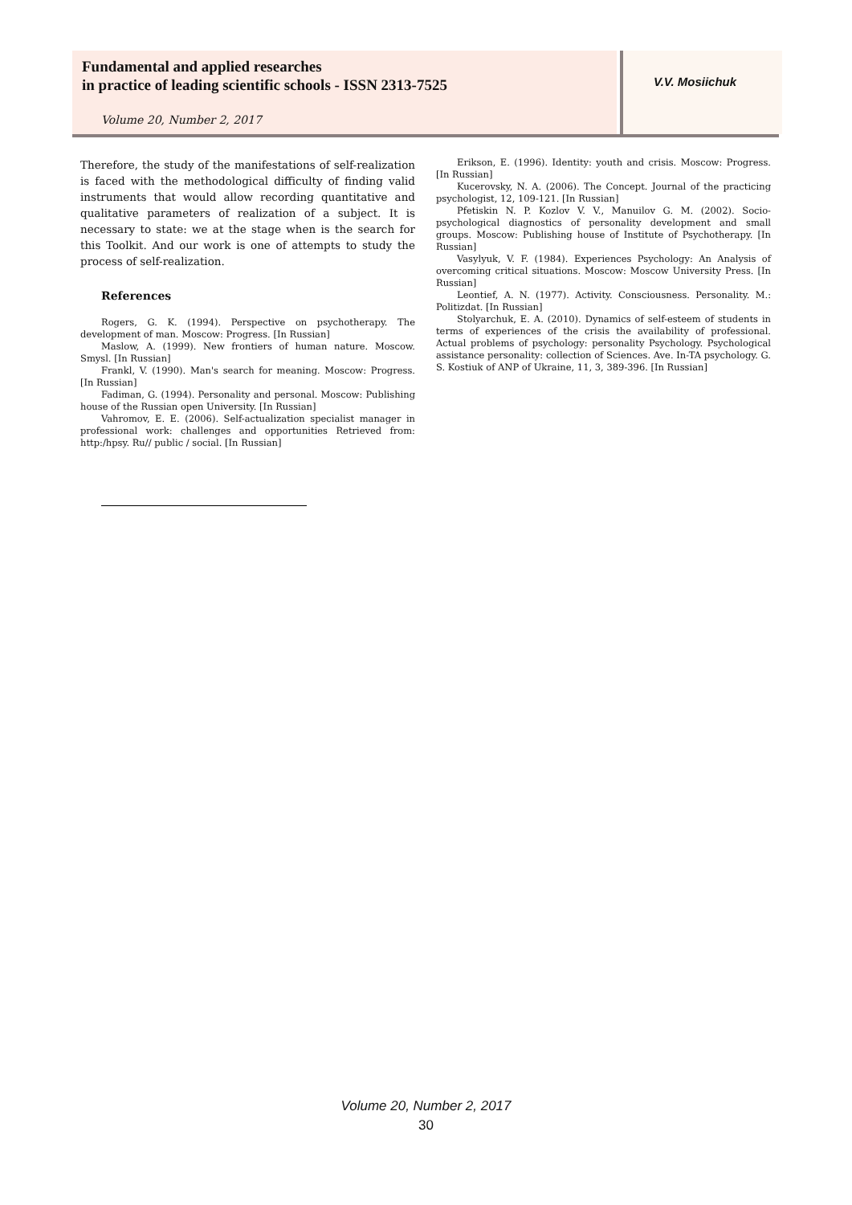Fundamental and applied researches
in practice of leading scientific schools - ISSN 2313-7525
Volume 20, Number 2, 2017
V.V. Mosiichuk
Therefore, the study of the manifestations of self-realization is faced with the methodological difficulty of finding valid instruments that would allow recording quantitative and qualitative parameters of realization of a subject. It is necessary to state: we at the stage when is the search for this Toolkit. And our work is one of attempts to study the process of self-realization.
References
Rogers, G. K. (1994). Perspective on psychotherapy. The development of man. Moscow: Progress. [In Russian]
Maslow, A. (1999). New frontiers of human nature. Moscow. Smysl. [In Russian]
Frankl, V. (1990). Man's search for meaning. Moscow: Progress. [In Russian]
Fadiman, G. (1994). Personality and personal. Moscow: Publishing house of the Russian open University. [In Russian]
Vahromov, E. E. (2006). Self-actualization specialist manager in professional work: challenges and opportunities Retrieved from: http:/hpsy. Ru// public / social. [In Russian]
Erikson, E. (1996). Identity: youth and crisis. Moscow: Progress. [In Russian]
Kucerovsky, N. A. (2006). The Concept. Journal of the practicing psychologist, 12, 109-121. [In Russian]
Pfetiskin N. P. Kozlov V. V., Manuilov G. M. (2002). Socio-psychological diagnostics of personality development and small groups. Moscow: Publishing house of Institute of Psychotherapy. [In Russian]
Vasylyuk, V. F. (1984). Experiences Psychology: An Analysis of overcoming critical situations. Moscow: Moscow University Press. [In Russian]
Leontief, A. N. (1977). Activity. Consciousness. Personality. M.: Politizdat. [In Russian]
Stolyarchuk, E. A. (2010). Dynamics of self-esteem of students in terms of experiences of the crisis the availability of professional. Actual problems of psychology: personality Psychology. Psychological assistance personality: collection of Sciences. Ave. In-TA psychology. G. S. Kostiuk of ANP of Ukraine, 11, 3, 389-396. [In Russian]
Volume 20, Number 2, 2017
30